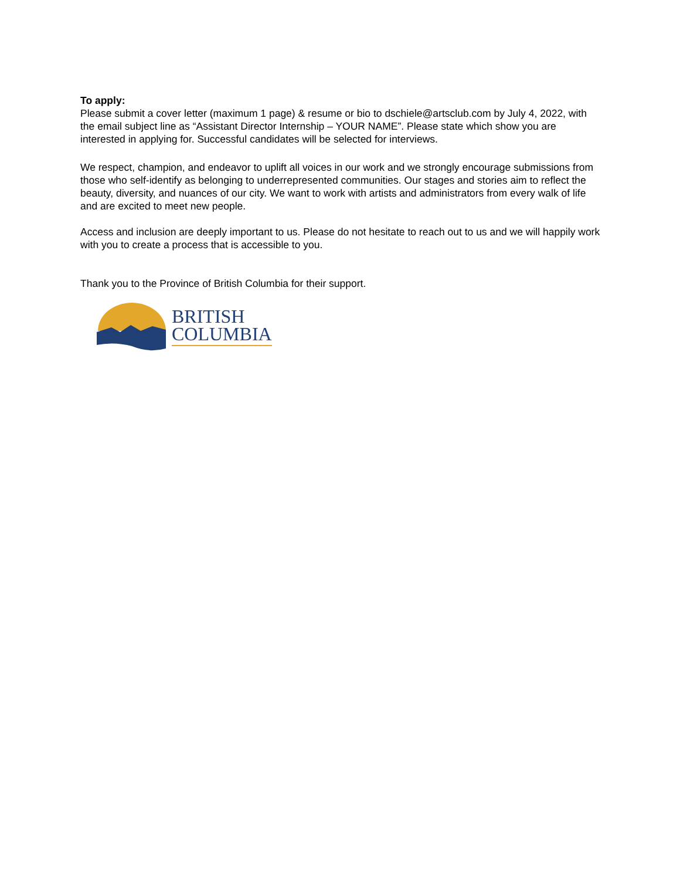To apply:
Please submit a cover letter (maximum 1 page) & resume or bio to dschiele@artsclub.com by July 4, 2022, with the email subject line as “Assistant Director Internship – YOUR NAME”. Please state which show you are interested in applying for. Successful candidates will be selected for interviews.
We respect, champion, and endeavor to uplift all voices in our work and we strongly encourage submissions from those who self-identify as belonging to underrepresented communities. Our stages and stories aim to reflect the beauty, diversity, and nuances of our city. We want to work with artists and administrators from every walk of life and are excited to meet new people.
Access and inclusion are deeply important to us. Please do not hesitate to reach out to us and we will happily work with you to create a process that is accessible to you.
Thank you to the Province of British Columbia for their support.
BRITISH
COLUMBIA